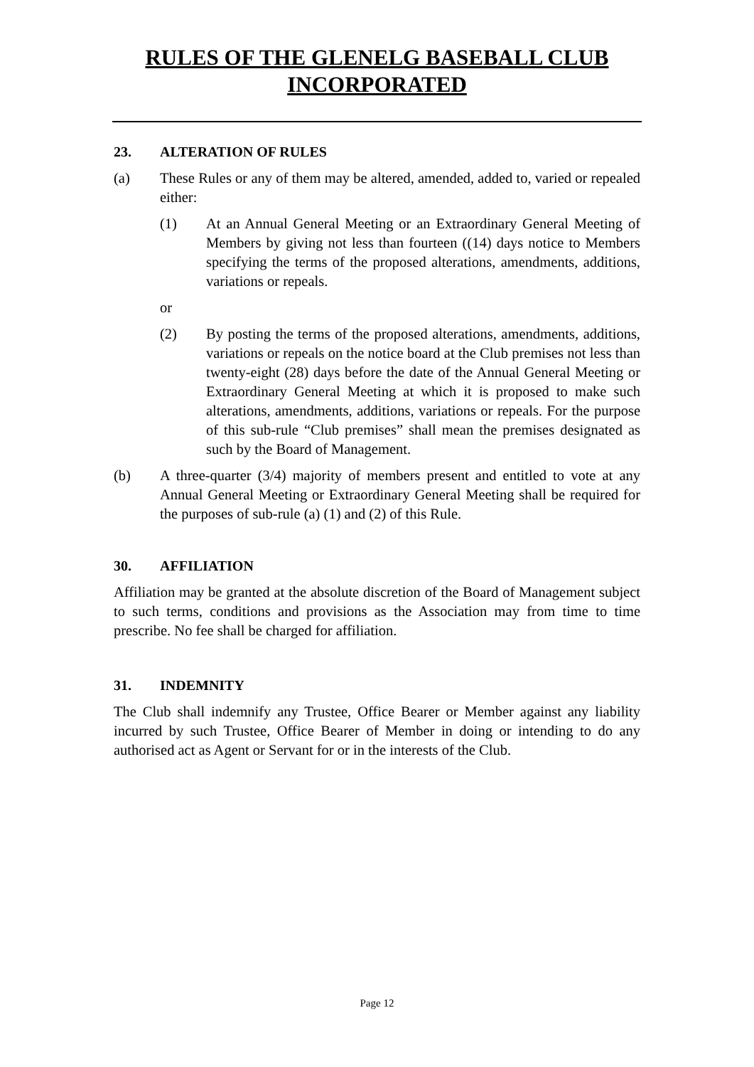RULES OF THE GLENELG BASEBALL CLUB
INCORPORATED
23. ALTERATION OF RULES
(a) These Rules or any of them may be altered, amended, added to, varied or repealed either:
(1) At an Annual General Meeting or an Extraordinary General Meeting of Members by giving not less than fourteen ((14) days notice to Members specifying the terms of the proposed alterations, amendments, additions, variations or repeals.
or
(2) By posting the terms of the proposed alterations, amendments, additions, variations or repeals on the notice board at the Club premises not less than twenty-eight (28) days before the date of the Annual General Meeting or Extraordinary General Meeting at which it is proposed to make such alterations, amendments, additions, variations or repeals. For the purpose of this sub-rule “Club premises” shall mean the premises designated as such by the Board of Management.
(b) A three-quarter (3/4) majority of members present and entitled to vote at any Annual General Meeting or Extraordinary General Meeting shall be required for the purposes of sub-rule (a) (1) and (2) of this Rule.
30. AFFILIATION
Affiliation may be granted at the absolute discretion of the Board of Management subject to such terms, conditions and provisions as the Association may from time to time prescribe. No fee shall be charged for affiliation.
31. INDEMNITY
The Club shall indemnify any Trustee, Office Bearer or Member against any liability incurred by such Trustee, Office Bearer of Member in doing or intending to do any authorised act as Agent or Servant for or in the interests of the Club.
Page 12